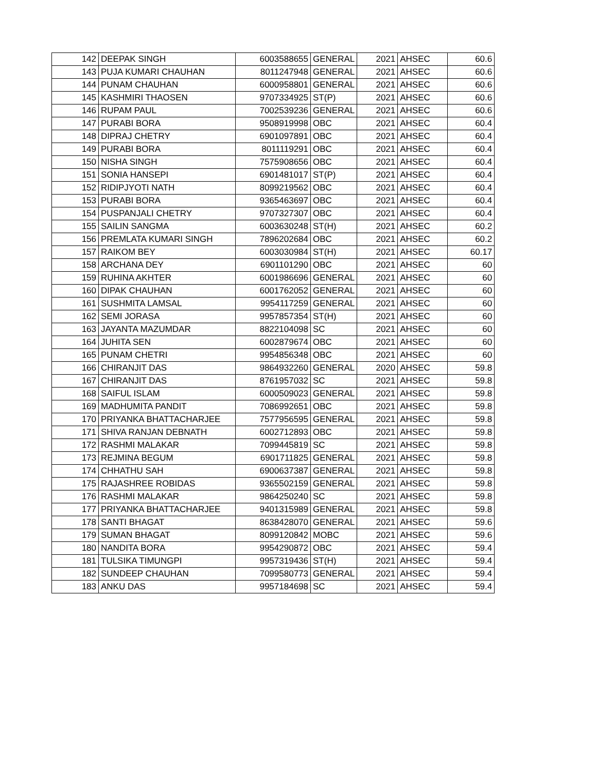| 142 | DEEPAK SINGH | 6003588655 | GENERAL | 2021 | AHSEC | 60.6 |
| 143 | PUJA KUMARI CHAUHAN | 8011247948 | GENERAL | 2021 | AHSEC | 60.6 |
| 144 | PUNAM CHAUHAN | 6000958801 | GENERAL | 2021 | AHSEC | 60.6 |
| 145 | KASHMIRI THAOSEN | 9707334925 | ST(P) | 2021 | AHSEC | 60.6 |
| 146 | RUPAM PAUL | 7002539236 | GENERAL | 2021 | AHSEC | 60.6 |
| 147 | PURABI BORA | 9508919998 | OBC | 2021 | AHSEC | 60.4 |
| 148 | DIPRAJ CHETRY | 6901097891 | OBC | 2021 | AHSEC | 60.4 |
| 149 | PURABI BORA | 8011119291 | OBC | 2021 | AHSEC | 60.4 |
| 150 | NISHA SINGH | 7575908656 | OBC | 2021 | AHSEC | 60.4 |
| 151 | SONIA HANSEPI | 6901481017 | ST(P) | 2021 | AHSEC | 60.4 |
| 152 | RIDIPJYOTI NATH | 8099219562 | OBC | 2021 | AHSEC | 60.4 |
| 153 | PURABI BORA | 9365463697 | OBC | 2021 | AHSEC | 60.4 |
| 154 | PUSPANJALI CHETRY | 9707327307 | OBC | 2021 | AHSEC | 60.4 |
| 155 | SAILIN SANGMA | 6003630248 | ST(H) | 2021 | AHSEC | 60.2 |
| 156 | PREMLATA KUMARI SINGH | 7896202684 | OBC | 2021 | AHSEC | 60.2 |
| 157 | RAIKOM BEY | 6003030984 | ST(H) | 2021 | AHSEC | 60.17 |
| 158 | ARCHANA DEY | 6901101290 | OBC | 2021 | AHSEC | 60 |
| 159 | RUHINA AKHTER | 6001986696 | GENERAL | 2021 | AHSEC | 60 |
| 160 | DIPAK CHAUHAN | 6001762052 | GENERAL | 2021 | AHSEC | 60 |
| 161 | SUSHMITA LAMSAL | 9954117259 | GENERAL | 2021 | AHSEC | 60 |
| 162 | SEMI JORASA | 9957857354 | ST(H) | 2021 | AHSEC | 60 |
| 163 | JAYANTA MAZUMDAR | 8822104098 | SC | 2021 | AHSEC | 60 |
| 164 | JUHITA SEN | 6002879674 | OBC | 2021 | AHSEC | 60 |
| 165 | PUNAM CHETRI | 9954856348 | OBC | 2021 | AHSEC | 60 |
| 166 | CHIRANJIT DAS | 9864932260 | GENERAL | 2020 | AHSEC | 59.8 |
| 167 | CHIRANJIT DAS | 8761957032 | SC | 2021 | AHSEC | 59.8 |
| 168 | SAIFUL ISLAM | 6000509023 | GENERAL | 2021 | AHSEC | 59.8 |
| 169 | MADHUMITA PANDIT | 7086992651 | OBC | 2021 | AHSEC | 59.8 |
| 170 | PRIYANKA BHATTACHARJEE | 7577956595 | GENERAL | 2021 | AHSEC | 59.8 |
| 171 | SHIVA RANJAN DEBNATH | 6002712893 | OBC | 2021 | AHSEC | 59.8 |
| 172 | RASHMI MALAKAR | 7099445819 | SC | 2021 | AHSEC | 59.8 |
| 173 | REJMINA BEGUM | 6901711825 | GENERAL | 2021 | AHSEC | 59.8 |
| 174 | CHHATHU SAH | 6900637387 | GENERAL | 2021 | AHSEC | 59.8 |
| 175 | RAJASHREE ROBIDAS | 9365502159 | GENERAL | 2021 | AHSEC | 59.8 |
| 176 | RASHMI MALAKAR | 9864250240 | SC | 2021 | AHSEC | 59.8 |
| 177 | PRIYANKA BHATTACHARJEE | 9401315989 | GENERAL | 2021 | AHSEC | 59.8 |
| 178 | SANTI BHAGAT | 8638428070 | GENERAL | 2021 | AHSEC | 59.6 |
| 179 | SUMAN BHAGAT | 8099120842 | MOBC | 2021 | AHSEC | 59.6 |
| 180 | NANDITA BORA | 9954290872 | OBC | 2021 | AHSEC | 59.4 |
| 181 | TULSIKA TIMUNGPI | 9957319436 | ST(H) | 2021 | AHSEC | 59.4 |
| 182 | SUNDEEP CHAUHAN | 7099580773 | GENERAL | 2021 | AHSEC | 59.4 |
| 183 | ANKU DAS | 9957184698 | SC | 2021 | AHSEC | 59.4 |